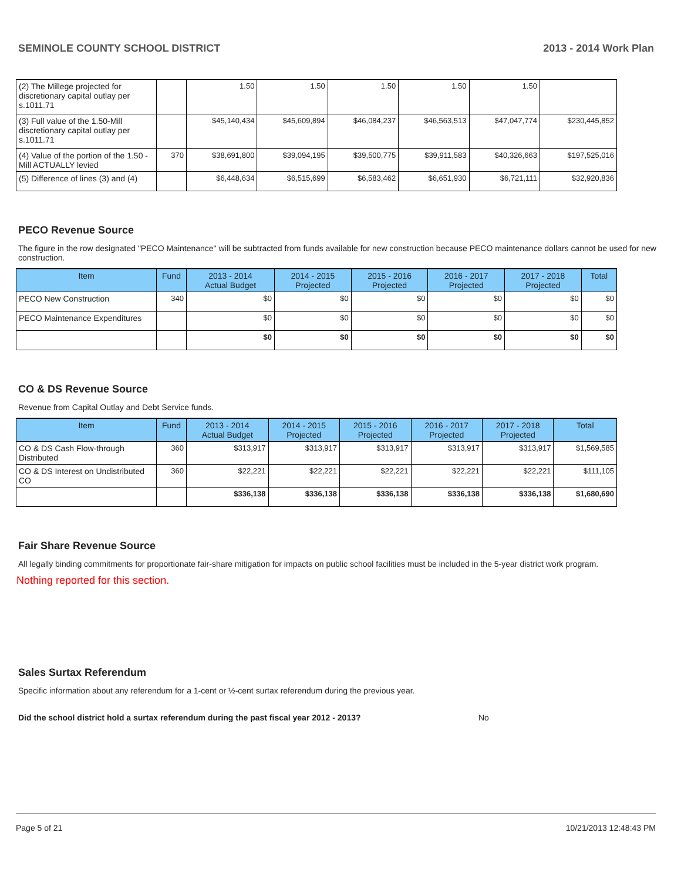SEMINOLE COUNTY SCHOOL DISTRICT 2013 - 2014 Work Plan
| (2) The Millege projected for discretionary capital outlay per s.1011.71 | | 1.50 | 1.50 | 1.50 | 1.50 | 1.50 | |
| (3) Full value of the 1.50-Mill discretionary capital outlay per s.1011.71 | | $45,140,434 | $45,609,894 | $46,084,237 | $46,563,513 | $47,047,774 | $230,445,852 |
| (4) Value of the portion of the 1.50 -Mill ACTUALLY levied | 370 | $38,691,800 | $39,094,195 | $39,500,775 | $39,911,583 | $40,326,663 | $197,525,016 |
| (5) Difference of lines (3) and (4) | | $6,448,634 | $6,515,699 | $6,583,462 | $6,651,930 | $6,721,111 | $32,920,836 |
PECO Revenue Source
The figure in the row designated "PECO Maintenance" will be subtracted from funds available for new construction because PECO maintenance dollars cannot be used for new construction.
| Item | Fund | 2013 - 2014 Actual Budget | 2014 - 2015 Projected | 2015 - 2016 Projected | 2016 - 2017 Projected | 2017 - 2018 Projected | Total |
| --- | --- | --- | --- | --- | --- | --- | --- |
| PECO New Construction | 340 | $0 | $0 | $0 | $0 | $0 | $0 |
| PECO Maintenance Expenditures | | $0 | $0 | $0 | $0 | $0 | $0 |
| | | $0 | $0 | $0 | $0 | $0 | $0 |
CO & DS Revenue Source
Revenue from Capital Outlay and Debt Service funds.
| Item | Fund | 2013 - 2014 Actual Budget | 2014 - 2015 Projected | 2015 - 2016 Projected | 2016 - 2017 Projected | 2017 - 2018 Projected | Total |
| --- | --- | --- | --- | --- | --- | --- | --- |
| CO & DS Cash Flow-through Distributed | 360 | $313,917 | $313,917 | $313,917 | $313,917 | $313,917 | $1,569,585 |
| CO & DS Interest on Undistributed CO | 360 | $22,221 | $22,221 | $22,221 | $22,221 | $22,221 | $111,105 |
| | | $336,138 | $336,138 | $336,138 | $336,138 | $336,138 | $1,680,690 |
Fair Share Revenue Source
All legally binding commitments for proportionate fair-share mitigation for impacts on public school facilities must be included in the 5-year district work program.
Nothing reported for this section.
Sales Surtax Referendum
Specific information about any referendum for a 1-cent or ½-cent surtax referendum during the previous year.
Did the school district hold a surtax referendum during the past fiscal year 2012 - 2013? No
Page 5 of 21 10/21/2013 12:48:43 PM